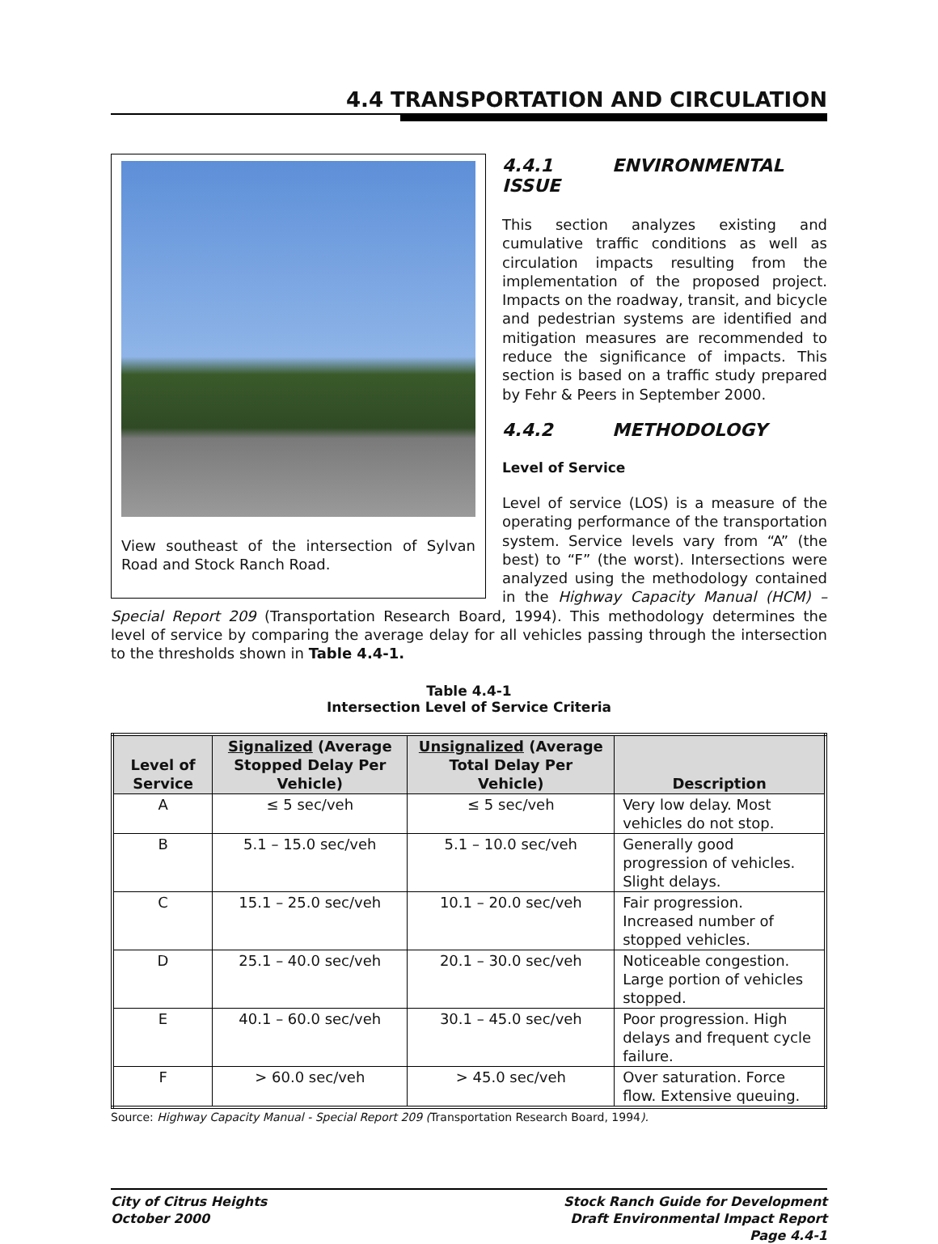4.4 TRANSPORTATION AND CIRCULATION
View southeast of the intersection of Sylvan Road and Stock Ranch Road.
4.4.1 ENVIRONMENTAL ISSUE
This section analyzes existing and cumulative traffic conditions as well as circulation impacts resulting from the implementation of the proposed project. Impacts on the roadway, transit, and bicycle and pedestrian systems are identified and mitigation measures are recommended to reduce the significance of impacts. This section is based on a traffic study prepared by Fehr & Peers in September 2000.
4.4.2 METHODOLOGY
Level of Service
Level of service (LOS) is a measure of the operating performance of the transportation system. Service levels vary from “A” (the best) to “F” (the worst). Intersections were analyzed using the methodology contained in the Highway Capacity Manual (HCM) – Special Report 209 (Transportation Research Board, 1994). This methodology determines the level of service by comparing the average delay for all vehicles passing through the intersection to the thresholds shown in Table 4.4-1.
Table 4.4-1
Intersection Level of Service Criteria
| Level of Service | Signalized (Average Stopped Delay Per Vehicle) | Unsignalized (Average Total Delay Per Vehicle) | Description |
| --- | --- | --- | --- |
| A | ≤ 5 sec/veh | ≤ 5 sec/veh | Very low delay. Most vehicles do not stop. |
| B | 5.1 – 15.0 sec/veh | 5.1 – 10.0 sec/veh | Generally good progression of vehicles. Slight delays. |
| C | 15.1 – 25.0 sec/veh | 10.1 – 20.0 sec/veh | Fair progression. Increased number of stopped vehicles. |
| D | 25.1 – 40.0 sec/veh | 20.1 – 30.0 sec/veh | Noticeable congestion. Large portion of vehicles stopped. |
| E | 40.1 – 60.0 sec/veh | 30.1 – 45.0 sec/veh | Poor progression. High delays and frequent cycle failure. |
| F | > 60.0 sec/veh | > 45.0 sec/veh | Over saturation. Force flow. Extensive queuing. |
Source: Highway Capacity Manual - Special Report 209 (Transportation Research Board, 1994).
City of Citrus Heights
October 2000
Stock Ranch Guide for Development
Draft Environmental Impact Report
Page 4.4-1